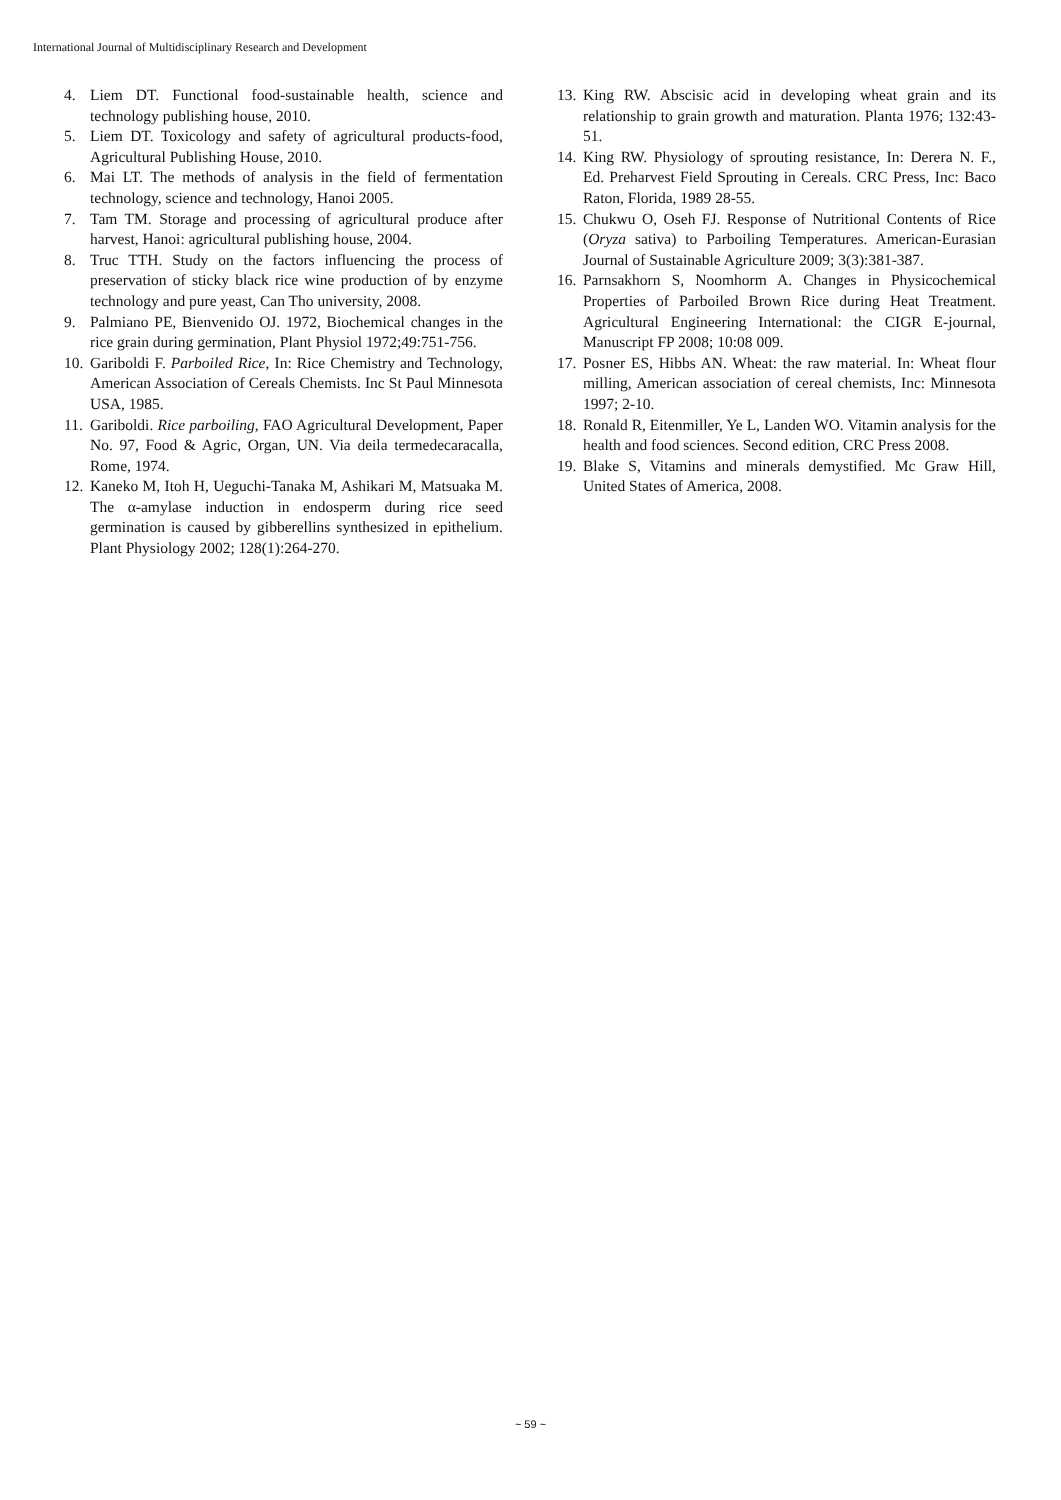International Journal of Multidisciplinary Research and Development
4. Liem DT. Functional food-sustainable health, science and technology publishing house, 2010.
5. Liem DT. Toxicology and safety of agricultural products-food, Agricultural Publishing House, 2010.
6. Mai LT. The methods of analysis in the field of fermentation technology, science and technology, Hanoi 2005.
7. Tam TM. Storage and processing of agricultural produce after harvest, Hanoi: agricultural publishing house, 2004.
8. Truc TTH. Study on the factors influencing the process of preservation of sticky black rice wine production of by enzyme technology and pure yeast, Can Tho university, 2008.
9. Palmiano PE, Bienvenido OJ. 1972, Biochemical changes in the rice grain during germination, Plant Physiol 1972;49:751-756.
10. Gariboldi F. Parboiled Rice, In: Rice Chemistry and Technology, American Association of Cereals Chemists. Inc St Paul Minnesota USA, 1985.
11. Gariboldi. Rice parboiling, FAO Agricultural Development, Paper No. 97, Food & Agric, Organ, UN. Via deila termedecaracalla, Rome, 1974.
12. Kaneko M, Itoh H, Ueguchi-Tanaka M, Ashikari M, Matsuaka M. The α-amylase induction in endosperm during rice seed germination is caused by gibberellins synthesized in epithelium. Plant Physiology 2002; 128(1):264-270.
13. King RW. Abscisic acid in developing wheat grain and its relationship to grain growth and maturation. Planta 1976; 132:43-51.
14. King RW. Physiology of sprouting resistance, In: Derera N. F., Ed. Preharvest Field Sprouting in Cereals. CRC Press, Inc: Baco Raton, Florida, 1989 28-55.
15. Chukwu O, Oseh FJ. Response of Nutritional Contents of Rice (Oryza sativa) to Parboiling Temperatures. American-Eurasian Journal of Sustainable Agriculture 2009; 3(3):381-387.
16. Parnsakhorn S, Noomhorm A. Changes in Physicochemical Properties of Parboiled Brown Rice during Heat Treatment. Agricultural Engineering International: the CIGR E-journal, Manuscript FP 2008; 10:08 009.
17. Posner ES, Hibbs AN. Wheat: the raw material. In: Wheat flour milling, American association of cereal chemists, Inc: Minnesota 1997; 2-10.
18. Ronald R, Eitenmiller, Ye L, Landen WO. Vitamin analysis for the health and food sciences. Second edition, CRC Press 2008.
19. Blake S, Vitamins and minerals demystified. Mc Graw Hill, United States of America, 2008.
~ 59 ~